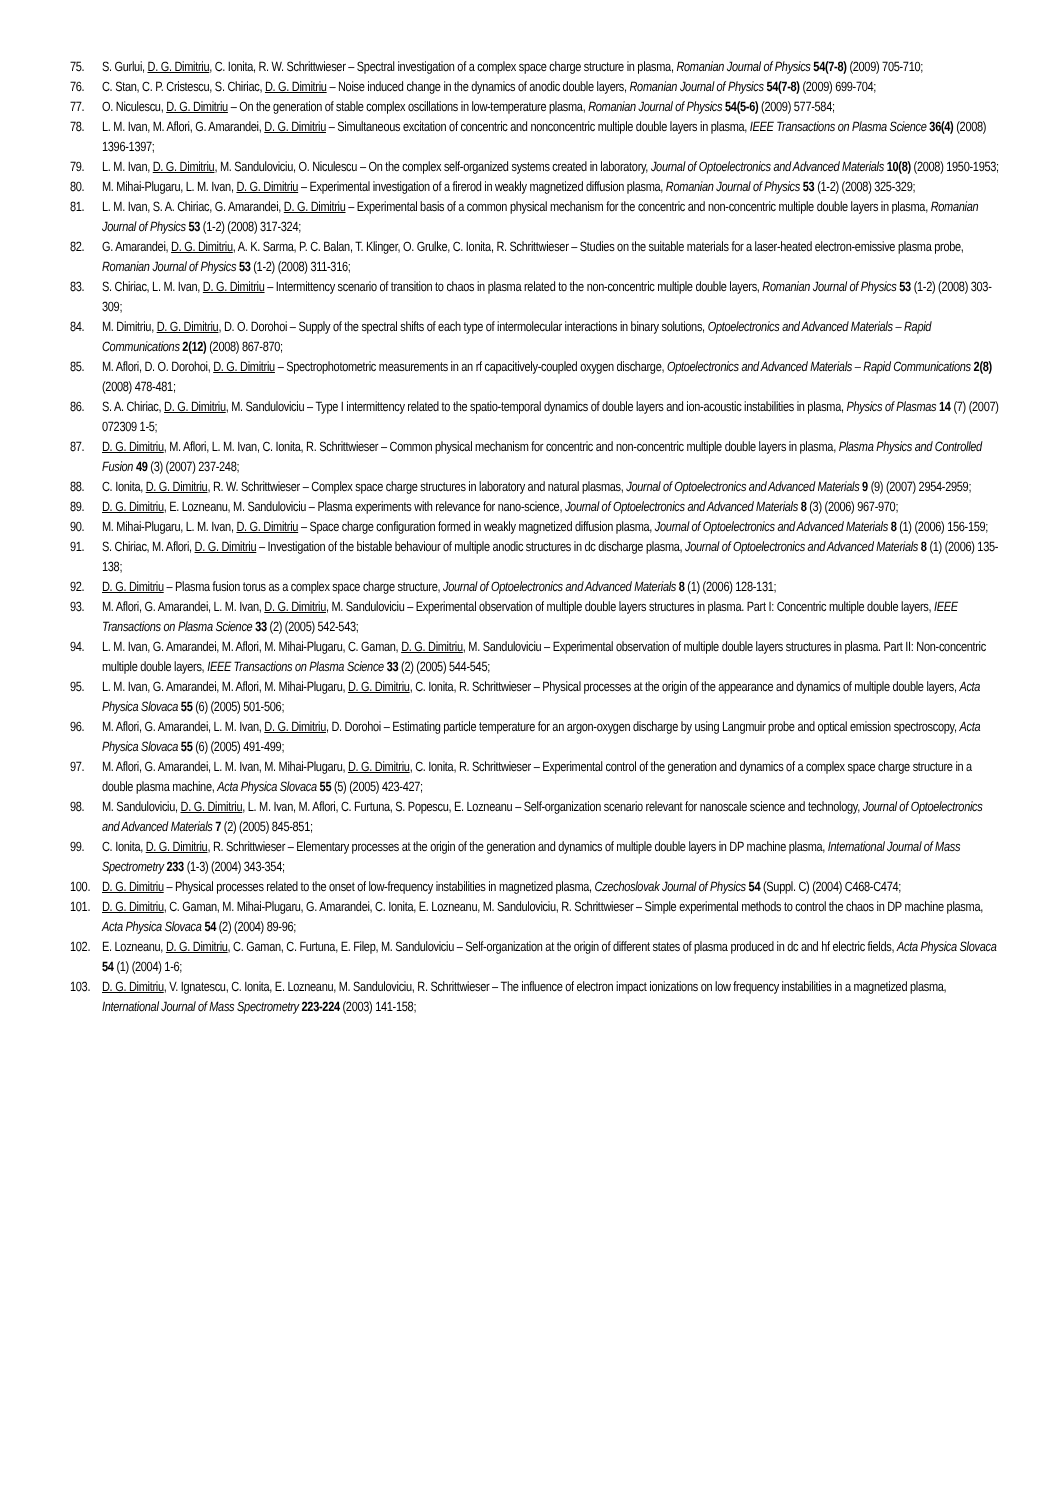75. S. Gurlui, D. G. Dimitriu, C. Ionita, R. W. Schrittwieser – Spectral investigation of a complex space charge structure in plasma, Romanian Journal of Physics 54(7-8) (2009) 705-710;
76. C. Stan, C. P. Cristescu, S. Chiriac, D. G. Dimitriu – Noise induced change in the dynamics of anodic double layers, Romanian Journal of Physics 54(7-8) (2009) 699-704;
77. O. Niculescu, D. G. Dimitriu – On the generation of stable complex oscillations in low-temperature plasma, Romanian Journal of Physics 54(5-6) (2009) 577-584;
78. L. M. Ivan, M. Aflori, G. Amarandei, D. G. Dimitriu – Simultaneous excitation of concentric and nonconcentric multiple double layers in plasma, IEEE Transactions on Plasma Science 36(4) (2008) 1396-1397;
79. L. M. Ivan, D. G. Dimitriu, M. Sanduloviciu, O. Niculescu – On the complex self-organized systems created in laboratory, Journal of Optoelectronics and Advanced Materials 10(8) (2008) 1950-1953;
80. M. Mihai-Plugaru, L. M. Ivan, D. G. Dimitriu – Experimental investigation of a firerod in weakly magnetized diffusion plasma, Romanian Journal of Physics 53 (1-2) (2008) 325-329;
81. L. M. Ivan, S. A. Chiriac, G. Amarandei, D. G. Dimitriu – Experimental basis of a common physical mechanism for the concentric and non-concentric multiple double layers in plasma, Romanian Journal of Physics 53 (1-2) (2008) 317-324;
82. G. Amarandei, D. G. Dimitriu, A. K. Sarma, P. C. Balan, T. Klinger, O. Grulke, C. Ionita, R. Schrittwieser – Studies on the suitable materials for a laser-heated electron-emissive plasma probe, Romanian Journal of Physics 53 (1-2) (2008) 311-316;
83. S. Chiriac, L. M. Ivan, D. G. Dimitriu – Intermittency scenario of transition to chaos in plasma related to the non-concentric multiple double layers, Romanian Journal of Physics 53 (1-2) (2008) 303-309;
84. M. Dimitriu, D. G. Dimitriu, D. O. Dorohoi – Supply of the spectral shifts of each type of intermolecular interactions in binary solutions, Optoelectronics and Advanced Materials – Rapid Communications 2(12) (2008) 867-870;
85. M. Aflori, D. O. Dorohoi, D. G. Dimitriu – Spectrophotometric measurements in an rf capacitively-coupled oxygen discharge, Optoelectronics and Advanced Materials – Rapid Communications 2(8) (2008) 478-481;
86. S. A. Chiriac, D. G. Dimitriu, M. Sanduloviciu – Type I intermittency related to the spatio-temporal dynamics of double layers and ion-acoustic instabilities in plasma, Physics of Plasmas 14 (7) (2007) 072309 1-5;
87. D. G. Dimitriu, M. Aflori, L. M. Ivan, C. Ionita, R. Schrittwieser – Common physical mechanism for concentric and non-concentric multiple double layers in plasma, Plasma Physics and Controlled Fusion 49 (3) (2007) 237-248;
88. C. Ionita, D. G. Dimitriu, R. W. Schrittwieser – Complex space charge structures in laboratory and natural plasmas, Journal of Optoelectronics and Advanced Materials 9 (9) (2007) 2954-2959;
89. D. G. Dimitriu, E. Lozneanu, M. Sanduloviciu – Plasma experiments with relevance for nano-science, Journal of Optoelectronics and Advanced Materials 8 (3) (2006) 967-970;
90. M. Mihai-Plugaru, L. M. Ivan, D. G. Dimitriu – Space charge configuration formed in weakly magnetized diffusion plasma, Journal of Optoelectronics and Advanced Materials 8 (1) (2006) 156-159;
91. S. Chiriac, M. Aflori, D. G. Dimitriu – Investigation of the bistable behaviour of multiple anodic structures in dc discharge plasma, Journal of Optoelectronics and Advanced Materials 8 (1) (2006) 135-138;
92. D. G. Dimitriu – Plasma fusion torus as a complex space charge structure, Journal of Optoelectronics and Advanced Materials 8 (1) (2006) 128-131;
93. M. Aflori, G. Amarandei, L. M. Ivan, D. G. Dimitriu, M. Sanduloviciu – Experimental observation of multiple double layers structures in plasma. Part I: Concentric multiple double layers, IEEE Transactions on Plasma Science 33 (2) (2005) 542-543;
94. L. M. Ivan, G. Amarandei, M. Aflori, M. Mihai-Plugaru, C. Gaman, D. G. Dimitriu, M. Sanduloviciu – Experimental observation of multiple double layers structures in plasma. Part II: Non-concentric multiple double layers, IEEE Transactions on Plasma Science 33 (2) (2005) 544-545;
95. L. M. Ivan, G. Amarandei, M. Aflori, M. Mihai-Plugaru, D. G. Dimitriu, C. Ionita, R. Schrittwieser – Physical processes at the origin of the appearance and dynamics of multiple double layers, Acta Physica Slovaca 55 (6) (2005) 501-506;
96. M. Aflori, G. Amarandei, L. M. Ivan, D. G. Dimitriu, D. Dorohoi – Estimating particle temperature for an argon-oxygen discharge by using Langmuir probe and optical emission spectroscopy, Acta Physica Slovaca 55 (6) (2005) 491-499;
97. M. Aflori, G. Amarandei, L. M. Ivan, M. Mihai-Plugaru, D. G. Dimitriu, C. Ionita, R. Schrittwieser – Experimental control of the generation and dynamics of a complex space charge structure in a double plasma machine, Acta Physica Slovaca 55 (5) (2005) 423-427;
98. M. Sanduloviciu, D. G. Dimitriu, L. M. Ivan, M. Aflori, C. Furtuna, S. Popescu, E. Lozneanu – Self-organization scenario relevant for nanoscale science and technology, Journal of Optoelectronics and Advanced Materials 7 (2) (2005) 845-851;
99. C. Ionita, D. G. Dimitriu, R. Schrittwieser – Elementary processes at the origin of the generation and dynamics of multiple double layers in DP machine plasma, International Journal of Mass Spectrometry 233 (1-3) (2004) 343-354;
100. D. G. Dimitriu – Physical processes related to the onset of low-frequency instabilities in magnetized plasma, Czechoslovak Journal of Physics 54 (Suppl. C) (2004) C468-C474;
101. D. G. Dimitriu, C. Gaman, M. Mihai-Plugaru, G. Amarandei, C. Ionita, E. Lozneanu, M. Sanduloviciu, R. Schrittwieser – Simple experimental methods to control the chaos in DP machine plasma, Acta Physica Slovaca 54 (2) (2004) 89-96;
102. E. Lozneanu, D. G. Dimitriu, C. Gaman, C. Furtuna, E. Filep, M. Sanduloviciu – Self-organization at the origin of different states of plasma produced in dc and hf electric fields, Acta Physica Slovaca 54 (1) (2004) 1-6;
103. D. G. Dimitriu, V. Ignatescu, C. Ionita, E. Lozneanu, M. Sanduloviciu, R. Schrittwieser – The influence of electron impact ionizations on low frequency instabilities in a magnetized plasma, International Journal of Mass Spectrometry 223-224 (2003) 141-158;